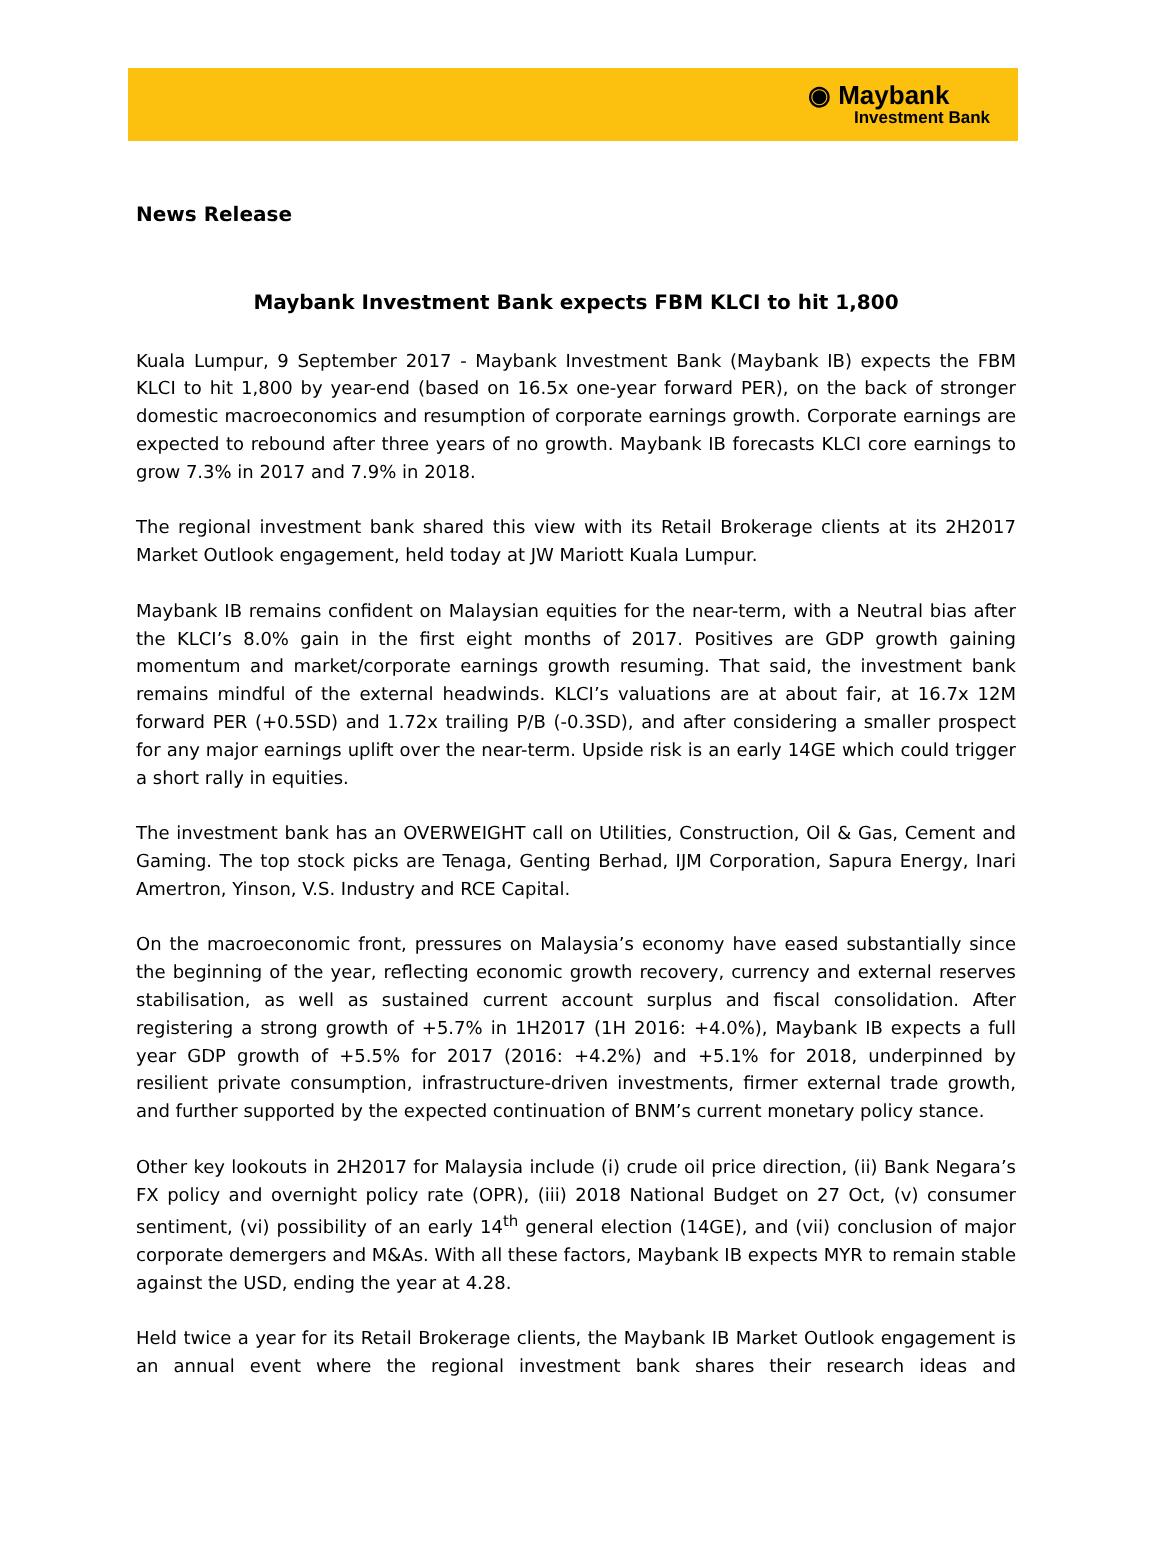◉ Maybank
Investment Bank
News Release
Maybank Investment Bank expects FBM KLCI to hit 1,800
Kuala Lumpur, 9 September 2017 - Maybank Investment Bank (Maybank IB) expects the FBM KLCI to hit 1,800 by year-end (based on 16.5x one-year forward PER), on the back of stronger domestic macroeconomics and resumption of corporate earnings growth. Corporate earnings are expected to rebound after three years of no growth. Maybank IB forecasts KLCI core earnings to grow 7.3% in 2017 and 7.9% in 2018.
The regional investment bank shared this view with its Retail Brokerage clients at its 2H2017 Market Outlook engagement, held today at JW Mariott Kuala Lumpur.
Maybank IB remains confident on Malaysian equities for the near-term, with a Neutral bias after the KLCI’s 8.0% gain in the first eight months of 2017. Positives are GDP growth gaining momentum and market/corporate earnings growth resuming. That said, the investment bank remains mindful of the external headwinds. KLCI’s valuations are at about fair, at 16.7x 12M forward PER (+0.5SD) and 1.72x trailing P/B (-0.3SD), and after considering a smaller prospect for any major earnings uplift over the near-term. Upside risk is an early 14GE which could trigger a short rally in equities.
The investment bank has an OVERWEIGHT call on Utilities, Construction, Oil & Gas, Cement and Gaming. The top stock picks are Tenaga, Genting Berhad, IJM Corporation, Sapura Energy, Inari Amertron, Yinson, V.S. Industry and RCE Capital.
On the macroeconomic front, pressures on Malaysia’s economy have eased substantially since the beginning of the year, reflecting economic growth recovery, currency and external reserves stabilisation, as well as sustained current account surplus and fiscal consolidation. After registering a strong growth of +5.7% in 1H2017 (1H 2016: +4.0%), Maybank IB expects a full year GDP growth of +5.5% for 2017 (2016: +4.2%) and +5.1% for 2018, underpinned by resilient private consumption, infrastructure-driven investments, firmer external trade growth, and further supported by the expected continuation of BNM’s current monetary policy stance.
Other key lookouts in 2H2017 for Malaysia include (i) crude oil price direction, (ii) Bank Negara’s FX policy and overnight policy rate (OPR), (iii) 2018 National Budget on 27 Oct, (v) consumer sentiment, (vi) possibility of an early 14<sup>th</sup> general election (14GE), and (vii) conclusion of major corporate demergers and M&As. With all these factors, Maybank IB expects MYR to remain stable against the USD, ending the year at 4.28.
Held twice a year for its Retail Brokerage clients, the Maybank IB Market Outlook engagement is an annual event where the regional investment bank shares their research ideas and